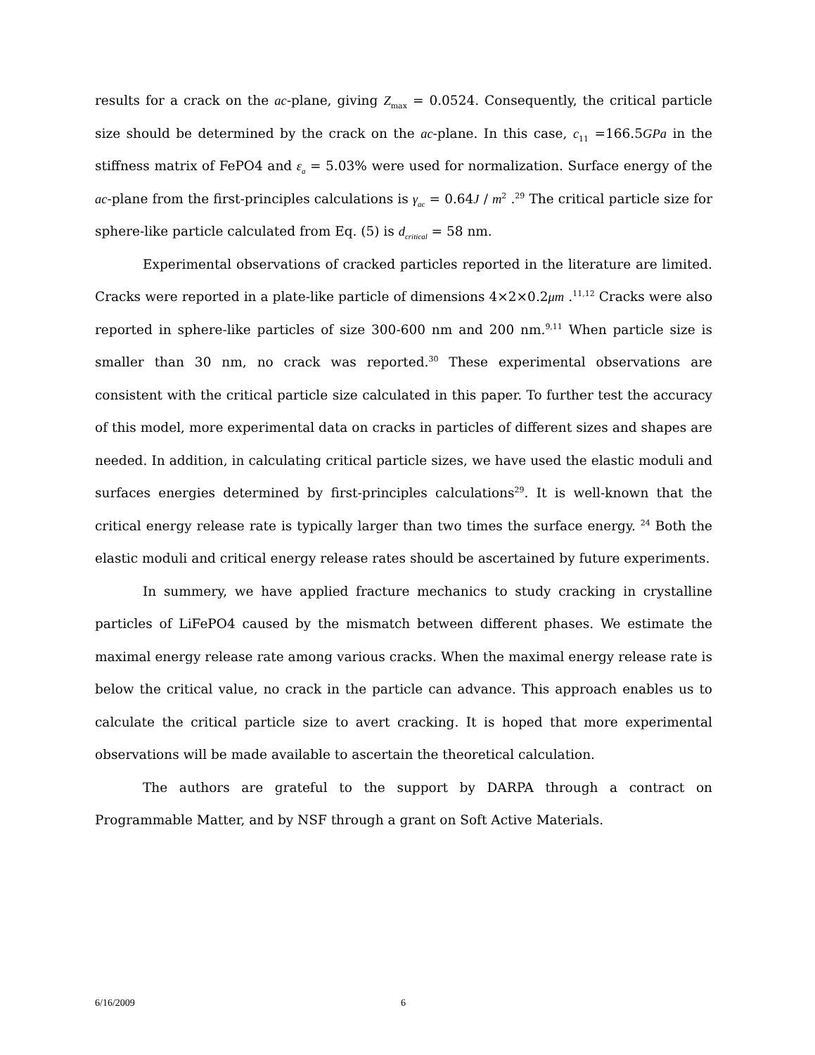results for a crack on the ac-plane, giving Z<sub>max</sub> = 0.0524. Consequently, the critical particle size should be determined by the crack on the ac-plane. In this case, c<sub>11</sub> =166.5GPa in the stiffness matrix of FePO4 and ε<sub>a</sub> = 5.03% were used for normalization. Surface energy of the ac-plane from the first-principles calculations is γ<sub>ac</sub> = 0.64J / m<sup>2</sup> .<sup>29</sup> The critical particle size for sphere-like particle calculated from Eq. (5) is d<sub>critical</sub> = 58 nm.
Experimental observations of cracked particles reported in the literature are limited. Cracks were reported in a plate-like particle of dimensions 4×2×0.2μm .<sup>11,12</sup> Cracks were also reported in sphere-like particles of size 300-600 nm and 200 nm.<sup>9,11</sup> When particle size is smaller than 30 nm, no crack was reported.<sup>30</sup> These experimental observations are consistent with the critical particle size calculated in this paper. To further test the accuracy of this model, more experimental data on cracks in particles of different sizes and shapes are needed. In addition, in calculating critical particle sizes, we have used the elastic moduli and surfaces energies determined by first-principles calculations<sup>29</sup>. It is well-known that the critical energy release rate is typically larger than two times the surface energy. <sup>24</sup> Both the elastic moduli and critical energy release rates should be ascertained by future experiments.
In summery, we have applied fracture mechanics to study cracking in crystalline particles of LiFePO4 caused by the mismatch between different phases. We estimate the maximal energy release rate among various cracks. When the maximal energy release rate is below the critical value, no crack in the particle can advance. This approach enables us to calculate the critical particle size to avert cracking. It is hoped that more experimental observations will be made available to ascertain the theoretical calculation.
The authors are grateful to the support by DARPA through a contract on Programmable Matter, and by NSF through a grant on Soft Active Materials.
6/16/2009 6